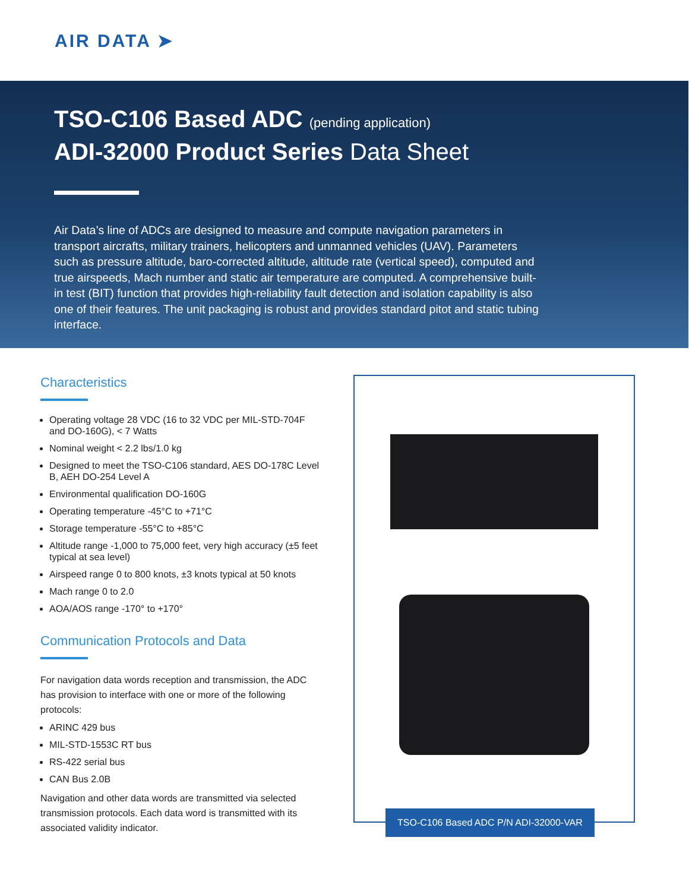AIR DATA ➤
TSO-C106 Based ADC (pending application)
ADI-32000 Product Series Data Sheet
Air Data’s line of ADCs are designed to measure and compute navigation parameters in transport aircrafts, military trainers, helicopters and unmanned vehicles (UAV). Parameters such as pressure altitude, baro-corrected altitude, altitude rate (vertical speed), computed and true airspeeds, Mach number and static air temperature are computed. A comprehensive built-in test (BIT) function that provides high-reliability fault detection and isolation capability is also one of their features. The unit packaging is robust and provides standard pitot and static tubing interface.
Characteristics
Operating voltage 28 VDC (16 to 32 VDC per MIL-STD-704F and DO-160G), < 7 Watts
Nominal weight < 2.2 lbs/1.0 kg
Designed to meet the TSO-C106 standard, AES DO-178C Level B, AEH DO-254 Level A
Environmental qualification DO-160G
Operating temperature -45°C to +71°C
Storage temperature -55°C to +85°C
Altitude range -1,000 to 75,000 feet, very high accuracy (±5 feet typical at sea level)
Airspeed range 0 to 800 knots, ±3 knots typical at 50 knots
Mach range 0 to 2.0
AOA/AOS range -170° to +170°
Communication Protocols and Data
For navigation data words reception and transmission, the ADC has provision to interface with one or more of the following protocols:
ARINC 429 bus
MIL-STD-1553C RT bus
RS-422 serial bus
CAN Bus 2.0B
Navigation and other data words are transmitted via selected transmission protocols. Each data word is transmitted with its associated validity indicator.
TSO-C106 Based ADC P/N ADI-32000-VAR